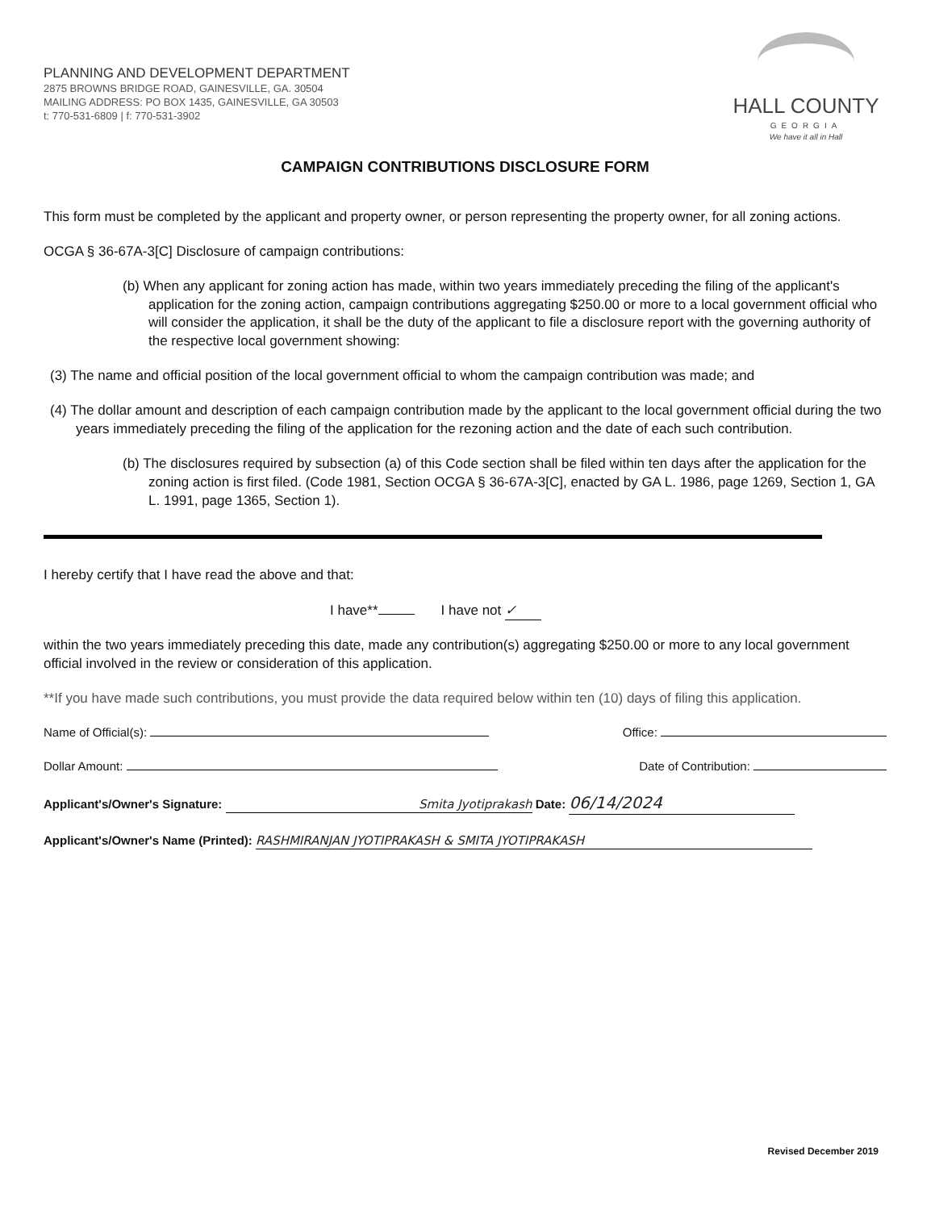PLANNING AND DEVELOPMENT DEPARTMENT
2875 BROWNS BRIDGE ROAD, GAINESVILLE, GA. 30504
MAILING ADDRESS: PO BOX 1435, GAINESVILLE, GA 30503
t: 770-531-6809 | f: 770-531-3902
HALL COUNTY
GEORGIA
We have it all in Hall
CAMPAIGN CONTRIBUTIONS DISCLOSURE FORM
This form must be completed by the applicant and property owner, or person representing the property owner, for all zoning actions.
OCGA § 36-67A-3[C] Disclosure of campaign contributions:
(b) When any applicant for zoning action has made, within two years immediately preceding the filing of the applicant's application for the zoning action, campaign contributions aggregating $250.00 or more to a local government official who will consider the application, it shall be the duty of the applicant to file a disclosure report with the governing authority of the respective local government showing:
(3) The name and official position of the local government official to whom the campaign contribution was made; and
(4) The dollar amount and description of each campaign contribution made by the applicant to the local government official during the two years immediately preceding the filing of the application for the rezoning action and the date of each such contribution.
(b) The disclosures required by subsection (a) of this Code section shall be filed within ten days after the application for the zoning action is first filed. (Code 1981, Section OCGA § 36-67A-3[C], enacted by GA L. 1986, page 1269, Section 1, GA L. 1991, page 1365, Section 1).
I hereby certify that I have read the above and that:
I have** I have not ✓
within the two years immediately preceding this date, made any contribution(s) aggregating $250.00 or more to any local government official involved in the review or consideration of this application.
**If you have made such contributions, you must provide the data required below within ten (10) days of filing this application.
Name of Official(s): Office:
Dollar Amount: Date of Contribution:
Applicant's/Owner's Signature: Smita Jyotiprakash Date: 06/14/2024
Applicant's/Owner's Name (Printed): RASHMIRANJAN JYOTIPRAKASH & SMITA JYOTIPRAKASH
Revised December 2019